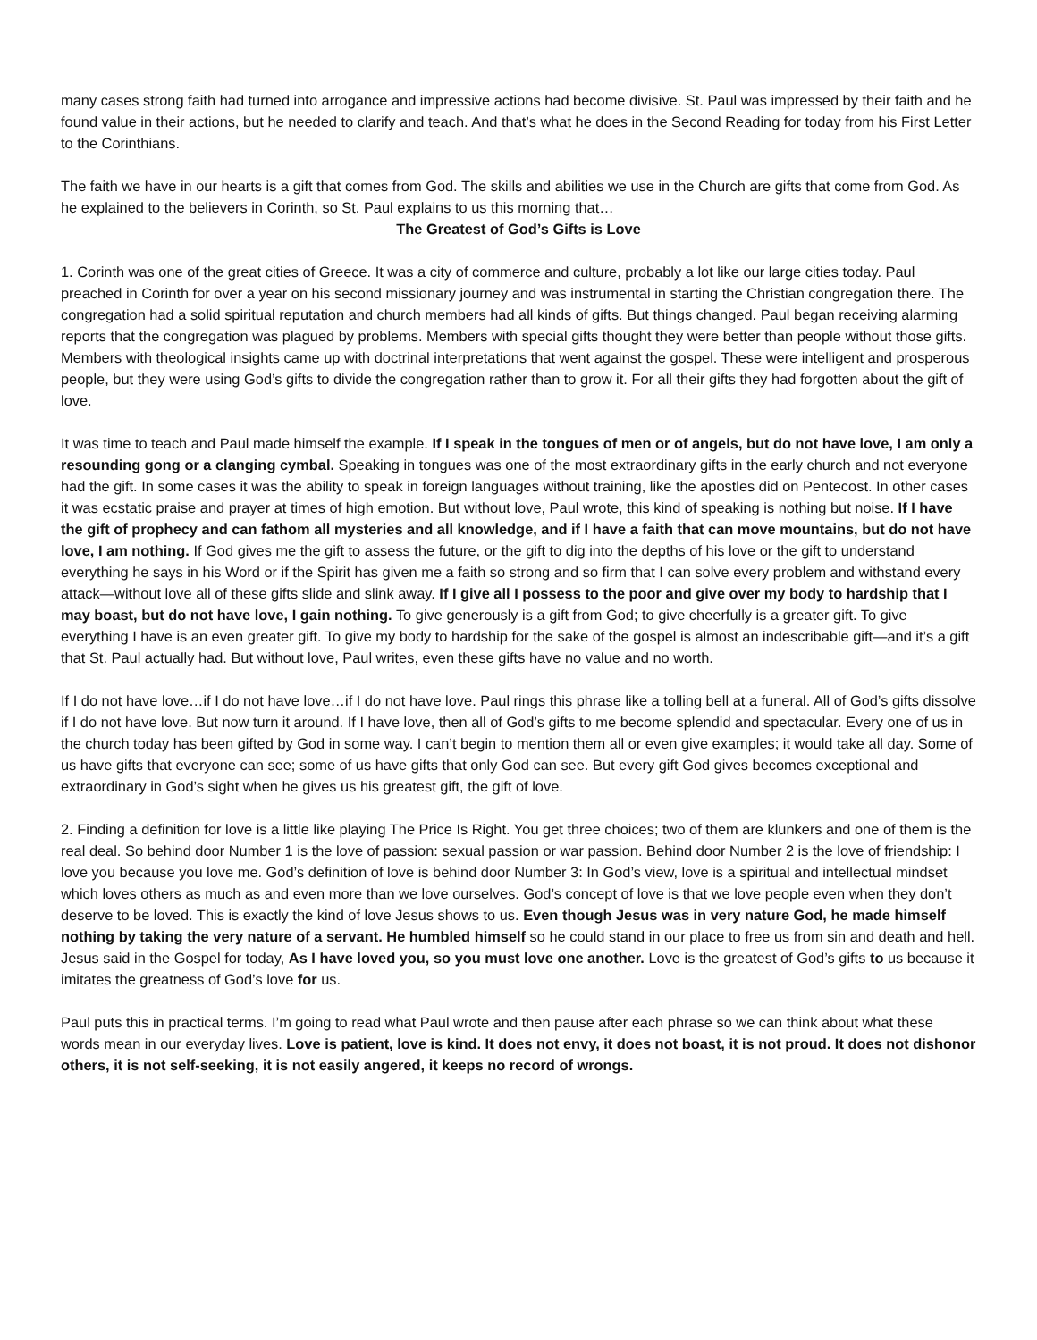many cases strong faith had turned into arrogance and impressive actions had become divisive. St. Paul was impressed by their faith and he found value in their actions, but he needed to clarify and teach. And that’s what he does in the Second Reading for today from his First Letter to the Corinthians.
The faith we have in our hearts is a gift that comes from God. The skills and abilities we use in the Church are gifts that come from God. As he explained to the believers in Corinth, so St. Paul explains to us this morning that…
The Greatest of God’s Gifts is Love
1. Corinth was one of the great cities of Greece. It was a city of commerce and culture, probably a lot like our large cities today. Paul preached in Corinth for over a year on his second missionary journey and was instrumental in starting the Christian congregation there. The congregation had a solid spiritual reputation and church members had all kinds of gifts. But things changed. Paul began receiving alarming reports that the congregation was plagued by problems. Members with special gifts thought they were better than people without those gifts. Members with theological insights came up with doctrinal interpretations that went against the gospel. These were intelligent and prosperous people, but they were using God’s gifts to divide the congregation rather than to grow it. For all their gifts they had forgotten about the gift of love.
It was time to teach and Paul made himself the example. If I speak in the tongues of men or of angels, but do not have love, I am only a resounding gong or a clanging cymbal. Speaking in tongues was one of the most extraordinary gifts in the early church and not everyone had the gift. In some cases it was the ability to speak in foreign languages without training, like the apostles did on Pentecost. In other cases it was ecstatic praise and prayer at times of high emotion. But without love, Paul wrote, this kind of speaking is nothing but noise. If I have the gift of prophecy and can fathom all mysteries and all knowledge, and if I have a faith that can move mountains, but do not have love, I am nothing. If God gives me the gift to assess the future, or the gift to dig into the depths of his love or the gift to understand everything he says in his Word or if the Spirit has given me a faith so strong and so firm that I can solve every problem and withstand every attack—without love all of these gifts slide and slink away. If I give all I possess to the poor and give over my body to hardship that I may boast, but do not have love, I gain nothing. To give generously is a gift from God; to give cheerfully is a greater gift. To give everything I have is an even greater gift. To give my body to hardship for the sake of the gospel is almost an indescribable gift—and it’s a gift that St. Paul actually had. But without love, Paul writes, even these gifts have no value and no worth.
If I do not have love…if I do not have love…if I do not have love. Paul rings this phrase like a tolling bell at a funeral. All of God’s gifts dissolve if I do not have love. But now turn it around. If I have love, then all of God’s gifts to me become splendid and spectacular. Every one of us in the church today has been gifted by God in some way. I can’t begin to mention them all or even give examples; it would take all day. Some of us have gifts that everyone can see; some of us have gifts that only God can see. But every gift God gives becomes exceptional and extraordinary in God’s sight when he gives us his greatest gift, the gift of love.
2. Finding a definition for love is a little like playing The Price Is Right. You get three choices; two of them are klunkers and one of them is the real deal. So behind door Number 1 is the love of passion: sexual passion or war passion. Behind door Number 2 is the love of friendship: I love you because you love me. God’s definition of love is behind door Number 3: In God’s view, love is a spiritual and intellectual mindset which loves others as much as and even more than we love ourselves. God’s concept of love is that we love people even when they don’t deserve to be loved. This is exactly the kind of love Jesus shows to us. Even though Jesus was in very nature God, he made himself nothing by taking the very nature of a servant. He humbled himself so he could stand in our place to free us from sin and death and hell. Jesus said in the Gospel for today, As I have loved you, so you must love one another. Love is the greatest of God’s gifts to us because it imitates the greatness of God’s love for us.
Paul puts this in practical terms. I’m going to read what Paul wrote and then pause after each phrase so we can think about what these words mean in our everyday lives. Love is patient, love is kind. It does not envy, it does not boast, it is not proud. It does not dishonor others, it is not self-seeking, it is not easily angered, it keeps no record of wrongs.